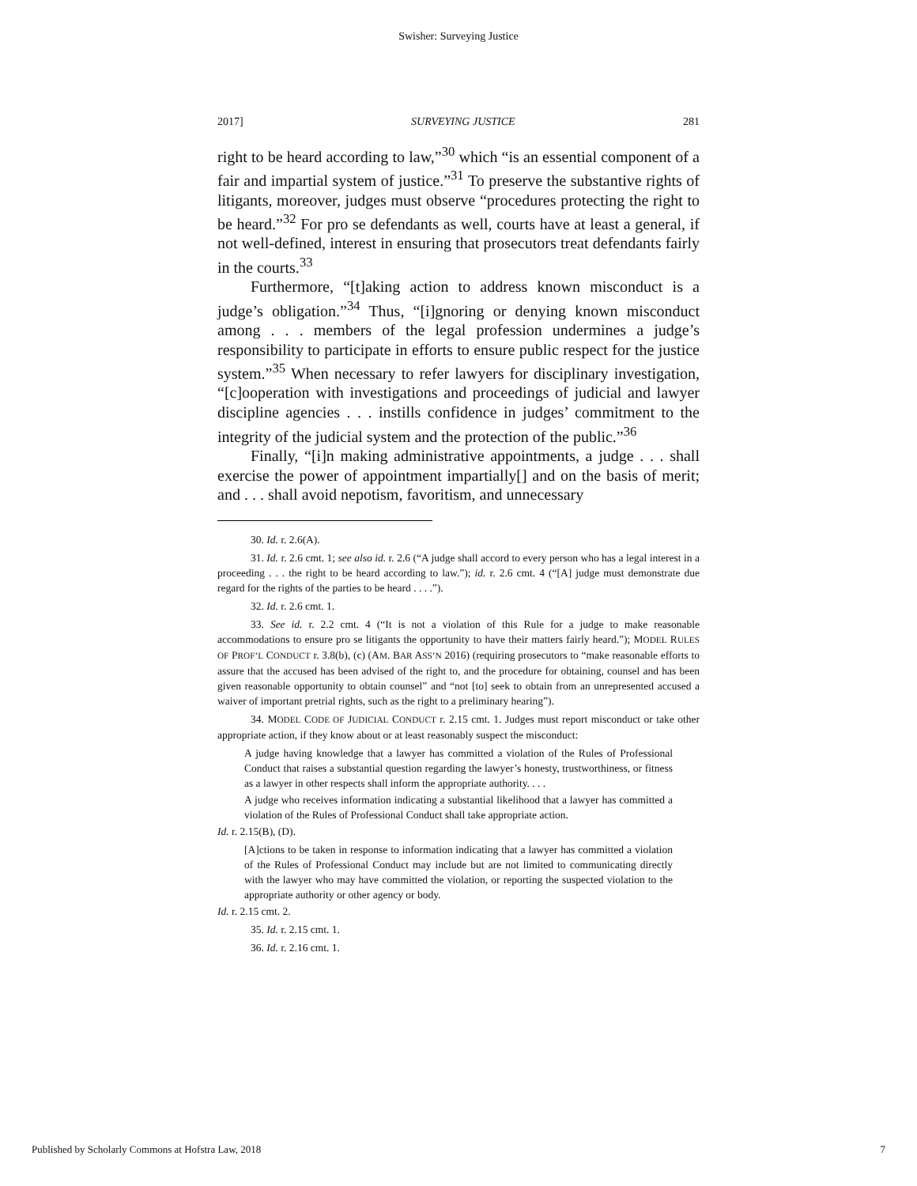Swisher: Surveying Justice
2017] SURVEYING JUSTICE 281
right to be heard according to law,”<sup>30</sup> which “is an essential component of a fair and impartial system of justice.”<sup>31</sup> To preserve the substantive rights of litigants, moreover, judges must observe “procedures protecting the right to be heard.”<sup>32</sup> For pro se defendants as well, courts have at least a general, if not well-defined, interest in ensuring that prosecutors treat defendants fairly in the courts.<sup>33</sup>
Furthermore, “[t]aking action to address known misconduct is a judge’s obligation.”<sup>34</sup> Thus, “[i]gnoring or denying known misconduct among . . . members of the legal profession undermines a judge’s responsibility to participate in efforts to ensure public respect for the justice system.”<sup>35</sup> When necessary to refer lawyers for disciplinary investigation, “[c]ooperation with investigations and proceedings of judicial and lawyer discipline agencies . . . instills confidence in judges’ commitment to the integrity of the judicial system and the protection of the public.”<sup>36</sup>
Finally, “[i]n making administrative appointments, a judge . . . shall exercise the power of appointment impartially[] and on the basis of merit; and . . . shall avoid nepotism, favoritism, and unnecessary
30. Id. r. 2.6(A).
31. Id. r. 2.6 cmt. 1; see also id. r. 2.6 (“A judge shall accord to every person who has a legal interest in a proceeding . . . the right to be heard according to law.”); id. r. 2.6 cmt. 4 (“[A] judge must demonstrate due regard for the rights of the parties to be heard . . . .”).
32. Id. r. 2.6 cmt. 1.
33. See id. r. 2.2 cmt. 4 (“It is not a violation of this Rule for a judge to make reasonable accommodations to ensure pro se litigants the opportunity to have their matters fairly heard.”); MODEL RULES OF PROF’L CONDUCT r. 3.8(b), (c) (AM. BAR ASS’N 2016) (requiring prosecutors to “make reasonable efforts to assure that the accused has been advised of the right to, and the procedure for obtaining, counsel and has been given reasonable opportunity to obtain counsel” and “not [to] seek to obtain from an unrepresented accused a waiver of important pretrial rights, such as the right to a preliminary hearing”).
34. MODEL CODE OF JUDICIAL CONDUCT r. 2.15 cmt. 1. Judges must report misconduct or take other appropriate action, if they know about or at least reasonably suspect the misconduct:
A judge having knowledge that a lawyer has committed a violation of the Rules of Professional Conduct that raises a substantial question regarding the lawyer’s honesty, trustworthiness, or fitness as a lawyer in other respects shall inform the appropriate authority. . . .
A judge who receives information indicating a substantial likelihood that a lawyer has committed a violation of the Rules of Professional Conduct shall take appropriate action.
Id. r. 2.15(B), (D).
[A]ctions to be taken in response to information indicating that a lawyer has committed a violation of the Rules of Professional Conduct may include but are not limited to communicating directly with the lawyer who may have committed the violation, or reporting the suspected violation to the appropriate authority or other agency or body.
Id. r. 2.15 cmt. 2.
35. Id. r. 2.15 cmt. 1.
36. Id. r. 2.16 cmt. 1.
Published by Scholarly Commons at Hofstra Law, 2018 7